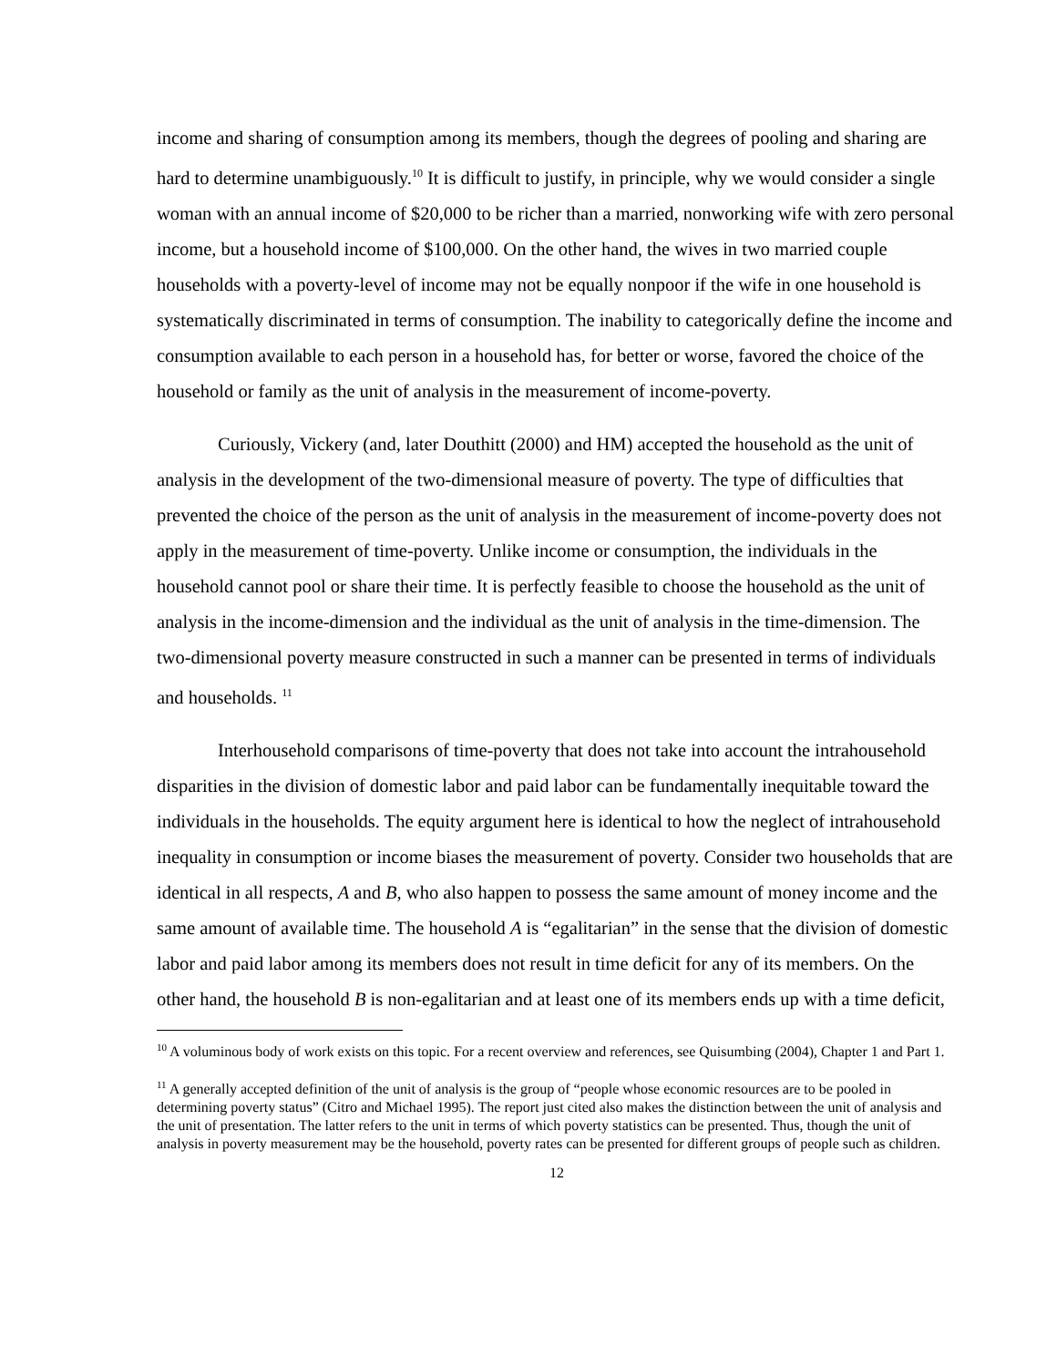income and sharing of consumption among its members, though the degrees of pooling and sharing are hard to determine unambiguously.<sup>10</sup> It is difficult to justify, in principle, why we would consider a single woman with an annual income of $20,000 to be richer than a married, nonworking wife with zero personal income, but a household income of $100,000. On the other hand, the wives in two married couple households with a poverty-level of income may not be equally nonpoor if the wife in one household is systematically discriminated in terms of consumption. The inability to categorically define the income and consumption available to each person in a household has, for better or worse, favored the choice of the household or family as the unit of analysis in the measurement of income-poverty.
Curiously, Vickery (and, later Douthitt (2000) and HM) accepted the household as the unit of analysis in the development of the two-dimensional measure of poverty. The type of difficulties that prevented the choice of the person as the unit of analysis in the measurement of income-poverty does not apply in the measurement of time-poverty. Unlike income or consumption, the individuals in the household cannot pool or share their time. It is perfectly feasible to choose the household as the unit of analysis in the income-dimension and the individual as the unit of analysis in the time-dimension. The two-dimensional poverty measure constructed in such a manner can be presented in terms of individuals and households. <sup>11</sup>
Interhousehold comparisons of time-poverty that does not take into account the intrahousehold disparities in the division of domestic labor and paid labor can be fundamentally inequitable toward the individuals in the households. The equity argument here is identical to how the neglect of intrahousehold inequality in consumption or income biases the measurement of poverty. Consider two households that are identical in all respects, A and B, who also happen to possess the same amount of money income and the same amount of available time. The household A is “egalitarian” in the sense that the division of domestic labor and paid labor among its members does not result in time deficit for any of its members. On the other hand, the household B is non-egalitarian and at least one of its members ends up with a time deficit,
<sup>10</sup> A voluminous body of work exists on this topic. For a recent overview and references, see Quisumbing (2004), Chapter 1 and Part 1.
<sup>11</sup> A generally accepted definition of the unit of analysis is the group of “people whose economic resources are to be pooled in determining poverty status” (Citro and Michael 1995). The report just cited also makes the distinction between the unit of analysis and the unit of presentation. The latter refers to the unit in terms of which poverty statistics can be presented. Thus, though the unit of analysis in poverty measurement may be the household, poverty rates can be presented for different groups of people such as children.
12